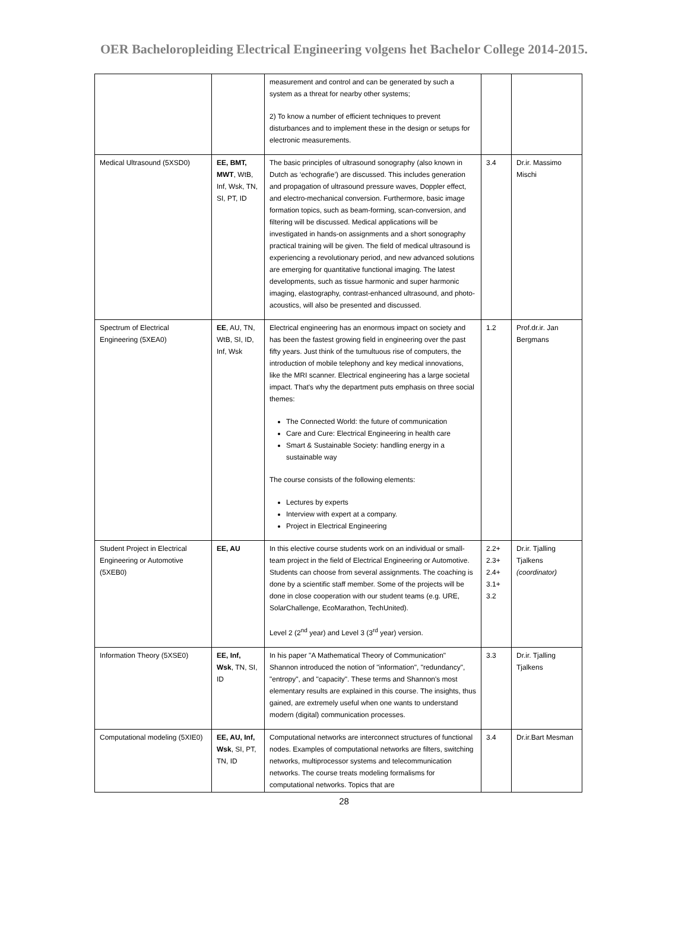OER Bacheloropleiding Electrical Engineering volgens het Bachelor College 2014-2015.
| | | measurement and control and can be generated by such a system as a threat for nearby other systems; 2) To know a number of efficient techniques to prevent disturbances and to implement these in the design or setups for electronic measurements. | | |
| Medical Ultrasound (5XSD0) | EE, BMT, MWT , WtB, Inf, Wsk, TN, SI, PT, ID | The basic principles of ultrasound sonography (also known in Dutch as ‘echografie’) are discussed. This includes generation and propagation of ultrasound pressure waves, Doppler effect, and electro-mechanical conversion. Furthermore, basic image formation topics, such as beam-forming, scan-conversion, and filtering will be discussed. Medical applications will be investigated in hands-on assignments and a short sonography practical training will be given. The field of medical ultrasound is experiencing a revolutionary period, and new advanced solutions are emerging for quantitative functional imaging. The latest developments, such as tissue harmonic and super harmonic imaging, elastography, contrast-enhanced ultrasound, and photo-acoustics, will also be presented and discussed. | 3.4 | Dr.ir. Massimo Mischi |
| Spectrum of Electrical Engineering (5XEA0) | EE , AU, TN, WtB, SI, ID, Inf, Wsk | Electrical engineering has an enormous impact on society and has been the fastest growing field in engineering over the past fifty years. Just think of the tumultuous rise of computers, the introduction of mobile telephony and key medical innovations, like the MRI scanner. Electrical engineering has a large societal impact. That's why the department puts emphasis on three social themes: The Connected World: the future of communication Care and Cure: Electrical Engineering in health care Smart & Sustainable Society: handling energy in a sustainable way The course consists of the following elements: Lectures by experts Interview with expert at a company. Project in Electrical Engineering | 1.2 | Prof.dr.ir. Jan Bergmans |
| Student Project in Electrical Engineering or Automotive (5XEB0) | EE, AU | In this elective course students work on an individual or small-team project in the field of Electrical Engineering or Automotive. Students can choose from several assignments. The coaching is done by a scientific staff member. Some of the projects will be done in close cooperation with our student teams (e.g. URE, SolarChallenge, EcoMarathon, TechUnited). Level 2 (2<sup>nd</sup> year) and Level 3 (3<sup>rd</sup> year) version. | 2.2+ 2.3+ 2.4+ 3.1+ 3.2 | Dr.ir. Tjalling Tjalkens (coordinator) |
| Information Theory (5XSE0) | EE, Inf, Wsk , TN, SI, ID | In his paper "A Mathematical Theory of Communication" Shannon introduced the notion of "information", "redundancy", "entropy", and "capacity". These terms and Shannon's most elementary results are explained in this course. The insights, thus gained, are extremely useful when one wants to understand modern (digital) communication processes. | 3.3 | Dr.ir. Tjalling Tjalkens |
| Computational modeling (5XIE0) | EE, AU, Inf, Wsk , SI, PT, TN, ID | Computational networks are interconnect structures of functional nodes. Examples of computational networks are filters, switching networks, multiprocessor systems and telecommunication networks. The course treats modeling formalisms for computational networks. Topics that are | 3.4 | Dr.ir.Bart Mesman |
28